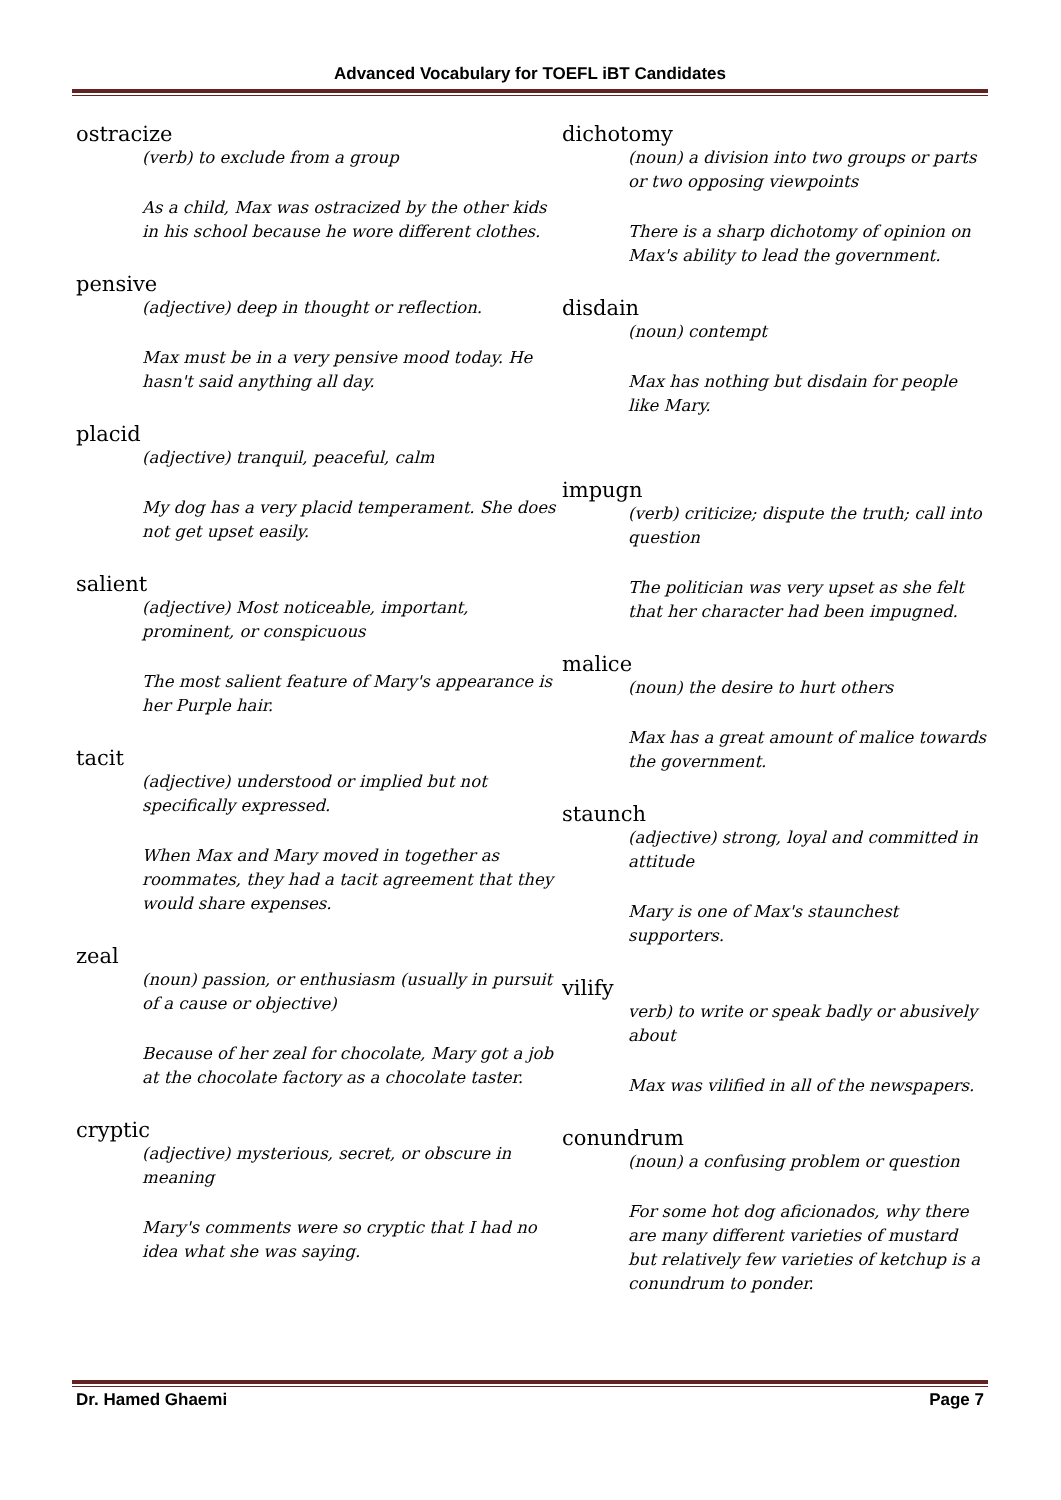Advanced Vocabulary for TOEFL iBT Candidates
ostracize
(verb) to exclude from a group
As a child, Max was ostracized by the other kids in his school because he wore different clothes.
pensive
(adjective) deep in thought or reflection.
Max must be in a very pensive mood today. He hasn't said anything all day.
placid
(adjective) tranquil, peaceful, calm
My dog has a very placid temperament. She does not get upset easily.
salient
(adjective) Most noticeable, important, prominent, or conspicuous
The most salient feature of Mary's appearance is her Purple hair.
tacit
(adjective) understood or implied but not specifically expressed.
When Max and Mary moved in together as roommates, they had a tacit agreement that they would share expenses.
zeal
(noun) passion, or enthusiasm (usually in pursuit of a cause or objective)
Because of her zeal for chocolate, Mary got a job at the chocolate factory as a chocolate taster.
cryptic
(adjective) mysterious, secret, or obscure in meaning
Mary's comments were so cryptic that I had no idea what she was saying.
dichotomy
(noun) a division into two groups or parts or two opposing viewpoints
There is a sharp dichotomy of opinion on Max's ability to lead the government.
disdain
(noun) contempt
Max has nothing but disdain for people like Mary.
impugn
(verb) criticize; dispute the truth; call into question
The politician was very upset as she felt that her character had been impugned.
malice
(noun) the desire to hurt others
Max has a great amount of malice towards the government.
staunch
(adjective) strong, loyal and committed in attitude
Mary is one of Max's staunchest supporters.
vilify
verb) to write or speak badly or abusively about
Max was vilified in all of the newspapers.
conundrum
(noun) a confusing problem or question
For some hot dog aficionados, why there are many different varieties of mustard but relatively few varieties of ketchup is a conundrum to ponder.
Dr. Hamed Ghaemi Page 7